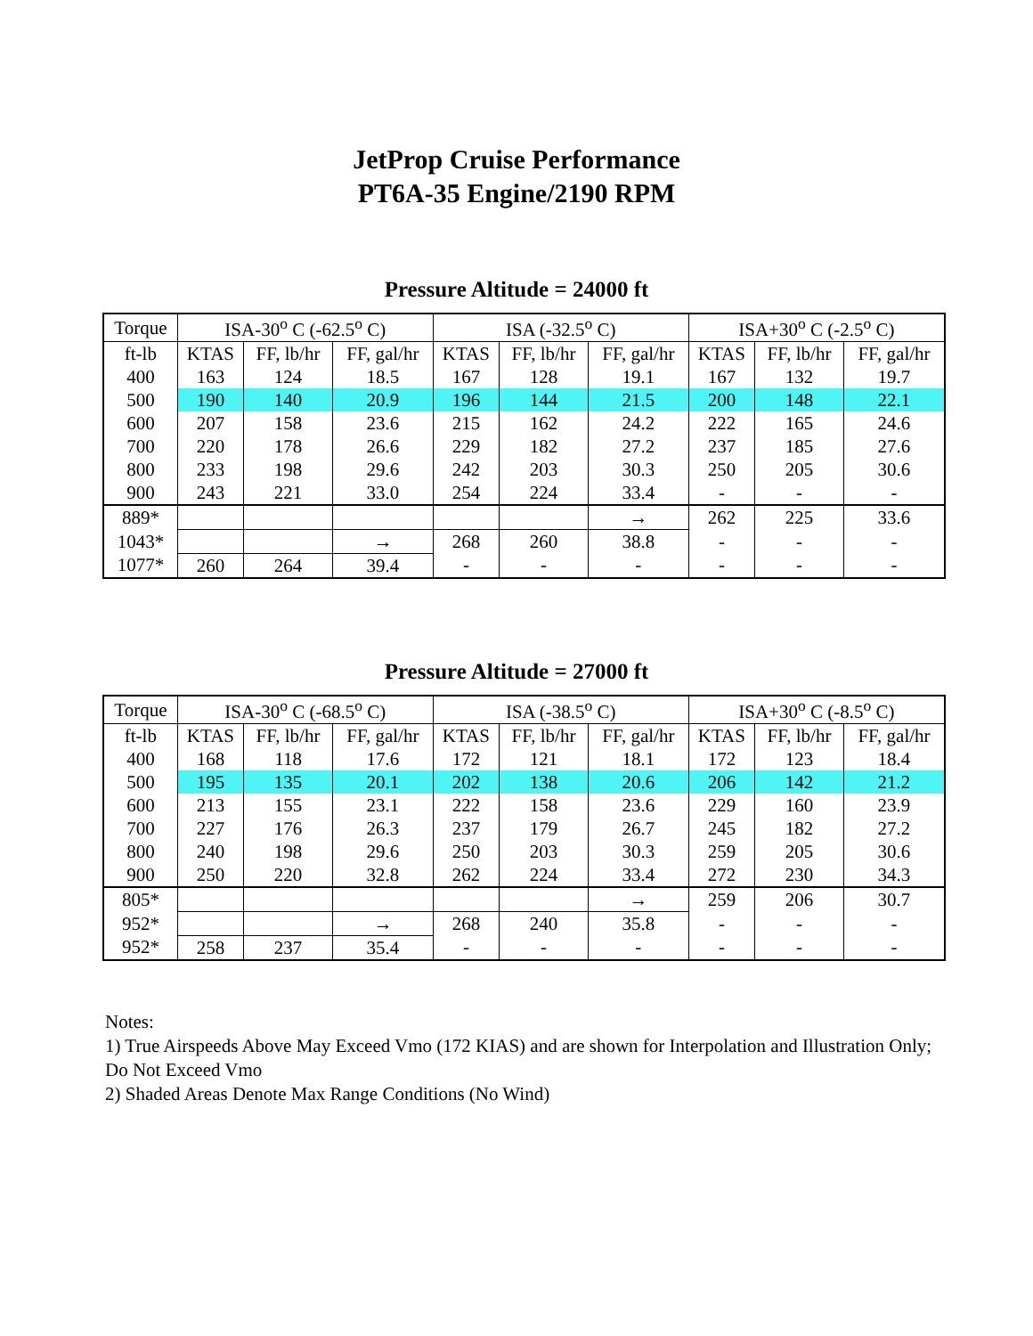JetProp Cruise Performance
PT6A-35 Engine/2190 RPM
Pressure Altitude = 24000 ft
| Torque | ISA-30<sup>o</sup> C (-62.5<sup>o</sup> C) | | | ISA (-32.5<sup>o</sup> C) | | | ISA+30<sup>o</sup> C (-2.5<sup>o</sup> C) | | |
| --- | --- | --- | --- | --- | --- | --- | --- | --- | --- |
| ft-lb | KTAS | FF, lb/hr | FF, gal/hr | KTAS | FF, lb/hr | FF, gal/hr | KTAS | FF, lb/hr | FF, gal/hr |
| 400 | 163 | 124 | 18.5 | 167 | 128 | 19.1 | 167 | 132 | 19.7 |
| 500 | 190 | 140 | 20.9 | 196 | 144 | 21.5 | 200 | 148 | 22.1 |
| 600 | 207 | 158 | 23.6 | 215 | 162 | 24.2 | 222 | 165 | 24.6 |
| 700 | 220 | 178 | 26.6 | 229 | 182 | 27.2 | 237 | 185 | 27.6 |
| 800 | 233 | 198 | 29.6 | 242 | 203 | 30.3 | 250 | 205 | 30.6 |
| 900 | 243 | 221 | 33.0 | 254 | 224 | 33.4 | - | - | - |
| 889* | | | | | | → | 262 | 225 | 33.6 |
| 1043* | | | → | 268 | 260 | 38.8 | - | - | - |
| 1077* | 260 | 264 | 39.4 | - | - | - | - | - | - |
Pressure Altitude = 27000 ft
| Torque | ISA-30<sup>o</sup> C (-68.5<sup>o</sup> C) | | | ISA (-38.5<sup>o</sup> C) | | | ISA+30<sup>o</sup> C (-8.5<sup>o</sup> C) | | |
| --- | --- | --- | --- | --- | --- | --- | --- | --- | --- |
| ft-lb | KTAS | FF, lb/hr | FF, gal/hr | KTAS | FF, lb/hr | FF, gal/hr | KTAS | FF, lb/hr | FF, gal/hr |
| 400 | 168 | 118 | 17.6 | 172 | 121 | 18.1 | 172 | 123 | 18.4 |
| 500 | 195 | 135 | 20.1 | 202 | 138 | 20.6 | 206 | 142 | 21.2 |
| 600 | 213 | 155 | 23.1 | 222 | 158 | 23.6 | 229 | 160 | 23.9 |
| 700 | 227 | 176 | 26.3 | 237 | 179 | 26.7 | 245 | 182 | 27.2 |
| 800 | 240 | 198 | 29.6 | 250 | 203 | 30.3 | 259 | 205 | 30.6 |
| 900 | 250 | 220 | 32.8 | 262 | 224 | 33.4 | 272 | 230 | 34.3 |
| 805* | | | | | | → | 259 | 206 | 30.7 |
| 952* | | | → | 268 | 240 | 35.8 | - | - | - |
| 952* | 258 | 237 | 35.4 | - | - | - | - | - | - |
Notes:
1) True Airspeeds Above May Exceed Vmo (172 KIAS) and are shown for Interpolation and Illustration Only; Do Not Exceed Vmo
2) Shaded Areas Denote Max Range Conditions (No Wind)